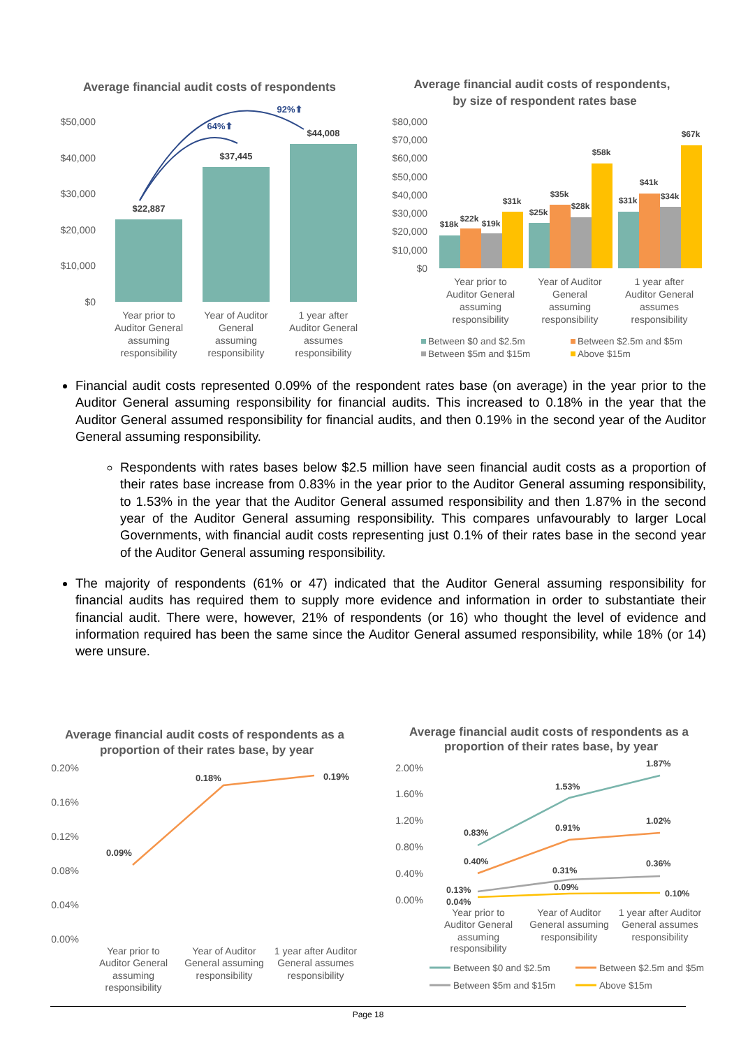Average financial audit costs of respondents
$50,000
$40,000
$30,000
$20,000
$10,000
$0
$22,887
$37,445
$44,008
64%⬆
92%⬆
Year prior to
Auditor General
assuming
responsibility
Year of Auditor
General
assuming
responsibility
1 year after
Auditor General
assumes
responsibility
Average financial audit costs of respondents,
by size of respondent rates base
$80,000
$70,000
$60,000
$50,000
$40,000
$30,000
$20,000
$10,000
$0
$18k
$22k
$19k
$31k
$25k
$35k
$28k
$58k
$31k
$41k
$34k
$67k
Year prior to
Auditor General
assuming
responsibility
Year of Auditor
General
assuming
responsibility
1 year after
Auditor General
assumes
responsibility
Between $0 and $2.5m
Between $2.5m and $5m
Between $5m and $15m
Above $15m
Financial audit costs represented 0.09% of the respondent rates base (on average) in the year prior to the Auditor General assuming responsibility for financial audits. This increased to 0.18% in the year that the Auditor General assumed responsibility for financial audits, and then 0.19% in the second year of the Auditor General assuming responsibility.
Respondents with rates bases below $2.5 million have seen financial audit costs as a proportion of their rates base increase from 0.83% in the year prior to the Auditor General assuming responsibility, to 1.53% in the year that the Auditor General assumed responsibility and then 1.87% in the second year of the Auditor General assuming responsibility. This compares unfavourably to larger Local Governments, with financial audit costs representing just 0.1% of their rates base in the second year of the Auditor General assuming responsibility.
The majority of respondents (61% or 47) indicated that the Auditor General assuming responsibility for financial audits has required them to supply more evidence and information in order to substantiate their financial audit. There were, however, 21% of respondents (or 16) who thought the level of evidence and information required has been the same since the Auditor General assumed responsibility, while 18% (or 14) were unsure.
Average financial audit costs of respondents as a
proportion of their rates base, by year
0.20%
0.16%
0.12%
0.08%
0.04%
0.00%
0.09%
0.18%
0.19%
Year prior to
Auditor General
assuming
responsibility
Year of Auditor
General assuming
responsibility
1 year after Auditor
General assumes
responsibility
Average financial audit costs of respondents as a
proportion of their rates base, by year
2.00%
1.60%
1.20%
0.80%
0.40%
0.00%
0.83%
1.53%
1.87%
0.40%
0.91%
1.02%
0.13%
0.31%
0.36%
0.04%
0.09%
0.10%
Year prior to
Auditor General
assuming
responsibility
Year of Auditor
General assuming
responsibility
1 year after Auditor
General assumes
responsibility
Between $0 and $2.5m
Between $2.5m and $5m
Between $5m and $15m
Above $15m
Page 18